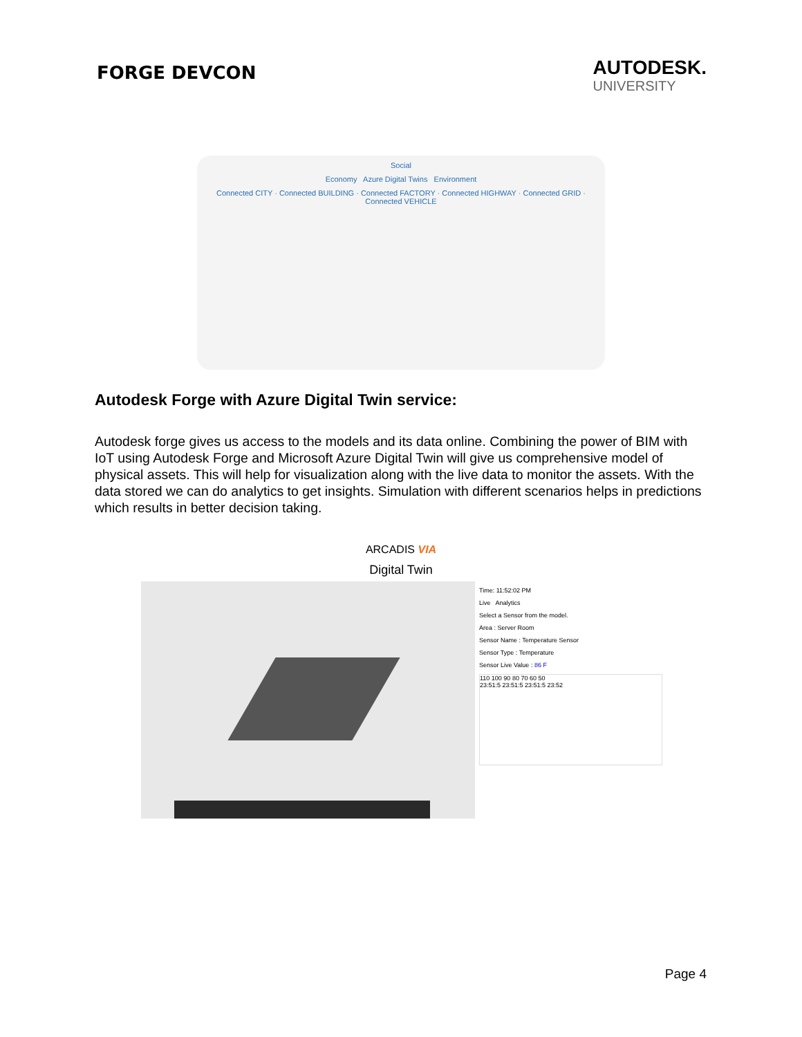FORGE DEVCON
AUTODESK.
UNIVERSITY
Social
Economy Azure Digital Twins Environment
Connected CITY · Connected BUILDING · Connected FACTORY · Connected HIGHWAY · Connected GRID · Connected VEHICLE
Autodesk Forge with Azure Digital Twin service:
Autodesk forge gives us access to the models and its data online. Combining the power of BIM with IoT using Autodesk Forge and Microsoft Azure Digital Twin will give us comprehensive model of physical assets. This will help for visualization along with the live data to monitor the assets. With the data stored we can do analytics to get insights. Simulation with different scenarios helps in predictions which results in better decision taking.
ARCADIS VIA
Digital Twin
Time: 11:52:02 PM
Live Analytics
Select a Sensor from the model.
Area : Server Room
Sensor Name : Temperature Sensor
Sensor Type : Temperature
Sensor Live Value : 86 F
110 100 90 80 70 60 50
23:51:5 23:51:5 23:51:5 23:52
Page 4